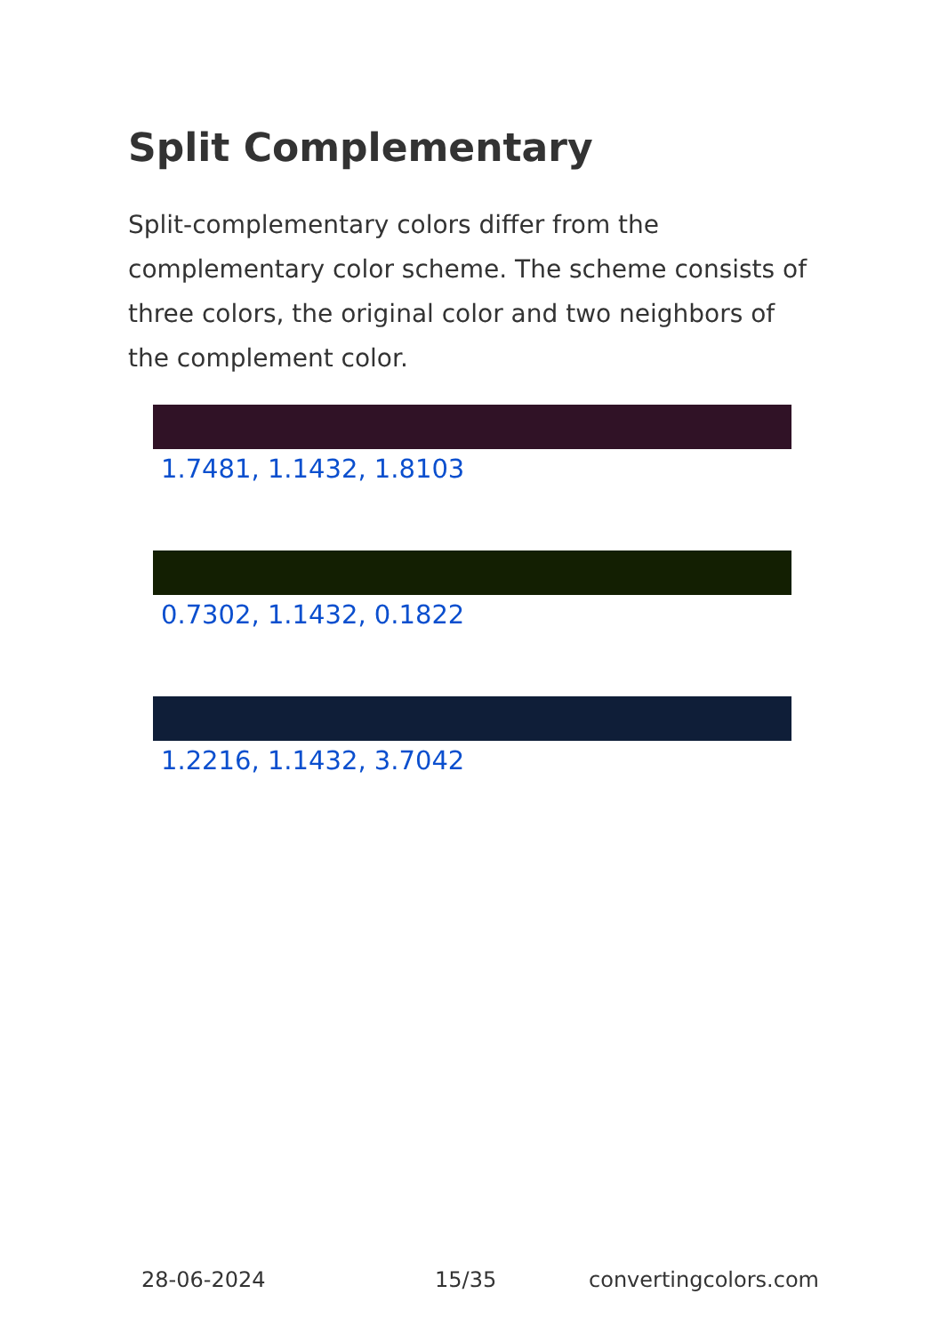Split Complementary
Split-complementary colors differ from the complementary color scheme. The scheme consists of three colors, the original color and two neighbors of the complement color.
1.7481, 1.1432, 1.8103
0.7302, 1.1432, 0.1822
1.2216, 1.1432, 3.7042
28-06-2024 15/35 convertingcolors.com